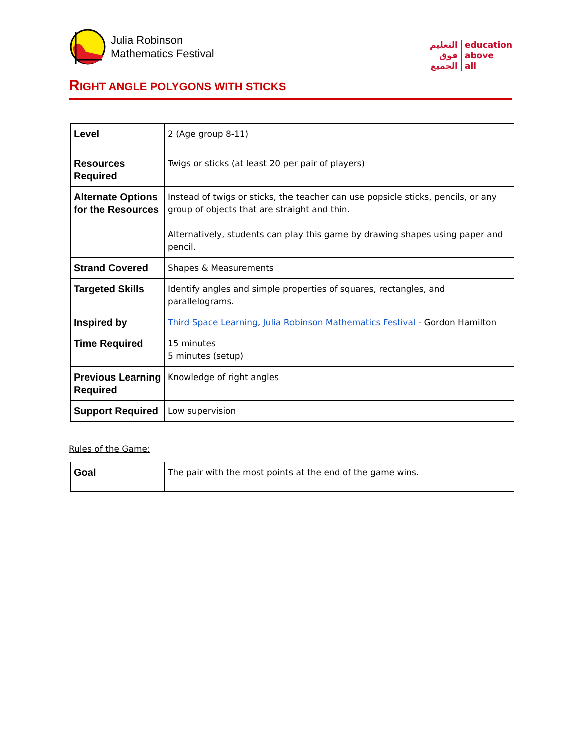Julia Robinson
Mathematics Festival
التعليم
فوق
الجميع
education
above
all
RIGHT ANGLE POLYGONS WITH STICKS
| Level | 2 (Age group 8-11) |
| Resources Required | Twigs or sticks (at least 20 per pair of players) |
| Alternate Options for the Resources | Instead of twigs or sticks, the teacher can use popsicle sticks, pencils, or any group of objects that are straight and thin. Alternatively, students can play this game by drawing shapes using paper and pencil. |
| Strand Covered | Shapes & Measurements |
| Targeted Skills | Identify angles and simple properties of squares, rectangles, and parallelograms. |
| Inspired by | Third Space Learning , Julia Robinson Mathematics Festival - Gordon Hamilton |
| Time Required | 15 minutes 5 minutes (setup) |
| Previous Learning Required | Knowledge of right angles |
| Support Required | Low supervision |
Rules of the Game:
| Goal | The pair with the most points at the end of the game wins. |